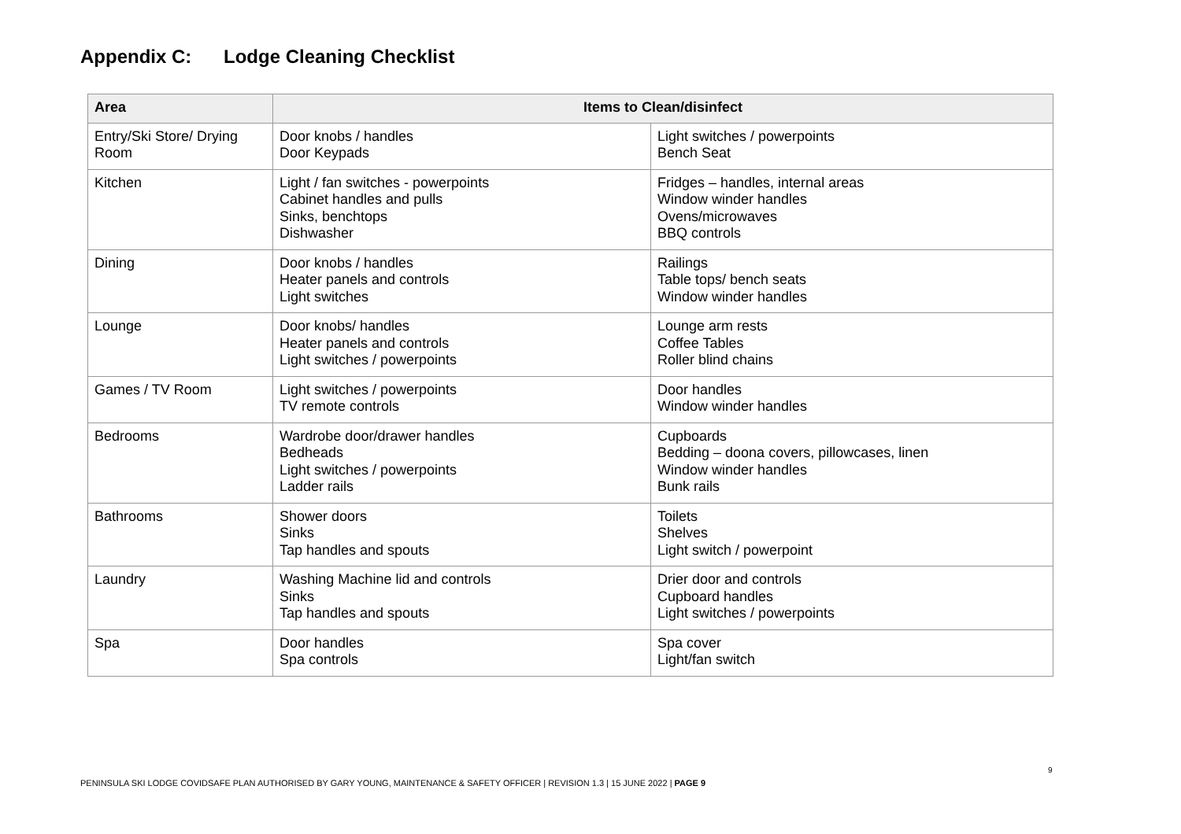Appendix C: Lodge Cleaning Checklist
| Area | Items to Clean/disinfect | |
| --- | --- | --- |
| Entry/Ski Store/ Drying Room | Door knobs / handles Door Keypads | Light switches / powerpoints Bench Seat |
| Kitchen | Light / fan switches - powerpoints Cabinet handles and pulls Sinks, benchtops Dishwasher | Fridges – handles, internal areas Window winder handles Ovens/microwaves BBQ controls |
| Dining | Door knobs / handles Heater panels and controls Light switches | Railings Table tops/ bench seats Window winder handles |
| Lounge | Door knobs/ handles Heater panels and controls Light switches / powerpoints | Lounge arm rests Coffee Tables Roller blind chains |
| Games / TV Room | Light switches / powerpoints TV remote controls | Door handles Window winder handles |
| Bedrooms | Wardrobe door/drawer handles Bedheads Light switches / powerpoints Ladder rails | Cupboards Bedding – doona covers, pillowcases, linen Window winder handles Bunk rails |
| Bathrooms | Shower doors Sinks Tap handles and spouts | Toilets Shelves Light switch / powerpoint |
| Laundry | Washing Machine lid and controls Sinks Tap handles and spouts | Drier door and controls Cupboard handles Light switches / powerpoints |
| Spa | Door handles Spa controls | Spa cover Light/fan switch |
9
PENINSULA SKI LODGE COVIDSAFE PLAN AUTHORISED BY GARY YOUNG, MAINTENANCE & SAFETY OFFICER | REVISION 1.3 | 15 JUNE 2022 | PAGE 9